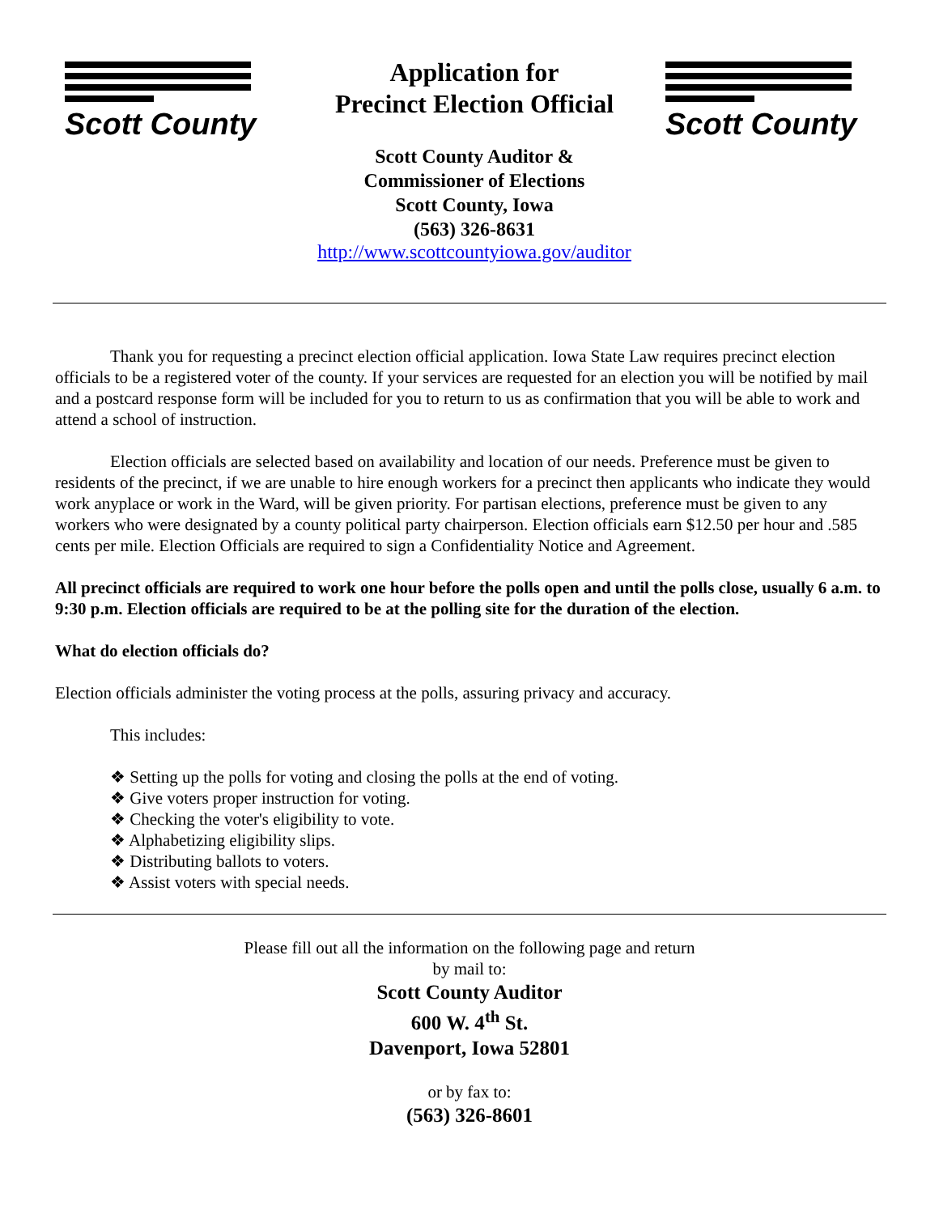Scott County
Application for
Precinct Election Official
Scott County Auditor &
Commissioner of Elections
Scott County, Iowa
(563) 326-8631
http://www.scottcountyiowa.gov/auditor
Scott County
Thank you for requesting a precinct election official application. Iowa State Law requires precinct election officials to be a registered voter of the county. If your services are requested for an election you will be notified by mail and a postcard response form will be included for you to return to us as confirmation that you will be able to work and attend a school of instruction.
Election officials are selected based on availability and location of our needs. Preference must be given to residents of the precinct, if we are unable to hire enough workers for a precinct then applicants who indicate they would work anyplace or work in the Ward, will be given priority. For partisan elections, preference must be given to any workers who were designated by a county political party chairperson. Election officials earn $12.50 per hour and .585 cents per mile. Election Officials are required to sign a Confidentiality Notice and Agreement.
All precinct officials are required to work one hour before the polls open and until the polls close, usually 6 a.m. to 9:30 p.m. Election officials are required to be at the polling site for the duration of the election.
What do election officials do?
Election officials administer the voting process at the polls, assuring privacy and accuracy.
This includes:
❖ Setting up the polls for voting and closing the polls at the end of voting.
❖ Give voters proper instruction for voting.
❖ Checking the voter's eligibility to vote.
❖ Alphabetizing eligibility slips.
❖ Distributing ballots to voters.
❖ Assist voters with special needs.
Please fill out all the information on the following page and return
by mail to:
Scott County Auditor
600 W. 4<sup>th</sup> St.
Davenport, Iowa 52801
or by fax to:
(563) 326-8601